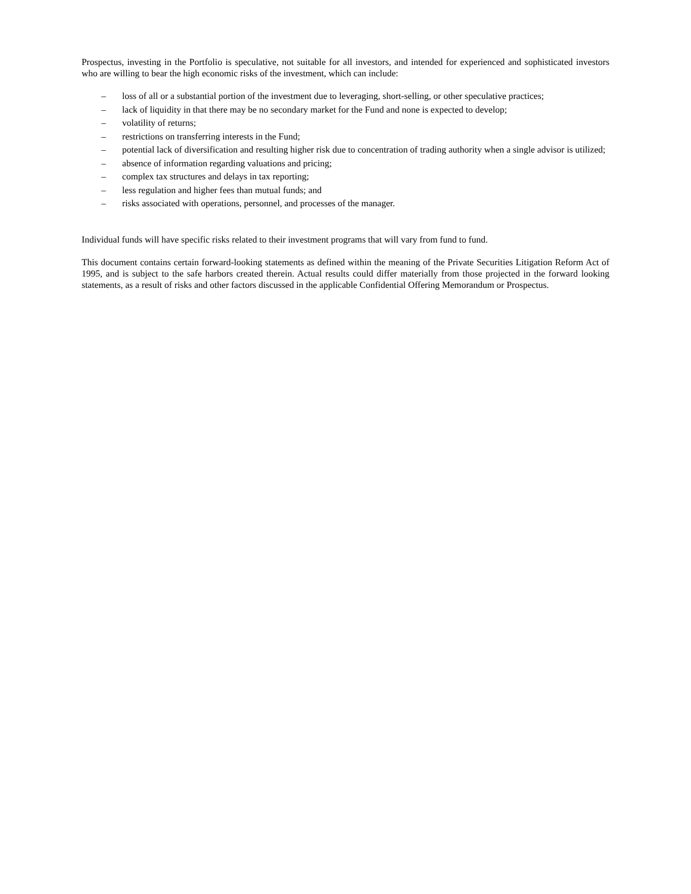Prospectus, investing in the Portfolio is speculative, not suitable for all investors, and intended for experienced and sophisticated investors who are willing to bear the high economic risks of the investment, which can include:
– loss of all or a substantial portion of the investment due to leveraging, short-selling, or other speculative practices;
– lack of liquidity in that there may be no secondary market for the Fund and none is expected to develop;
– volatility of returns;
– restrictions on transferring interests in the Fund;
– potential lack of diversification and resulting higher risk due to concentration of trading authority when a single advisor is utilized;
– absence of information regarding valuations and pricing;
– complex tax structures and delays in tax reporting;
– less regulation and higher fees than mutual funds; and
– risks associated with operations, personnel, and processes of the manager.
Individual funds will have specific risks related to their investment programs that will vary from fund to fund.
This document contains certain forward-looking statements as defined within the meaning of the Private Securities Litigation Reform Act of 1995, and is subject to the safe harbors created therein. Actual results could differ materially from those projected in the forward looking statements, as a result of risks and other factors discussed in the applicable Confidential Offering Memorandum or Prospectus.